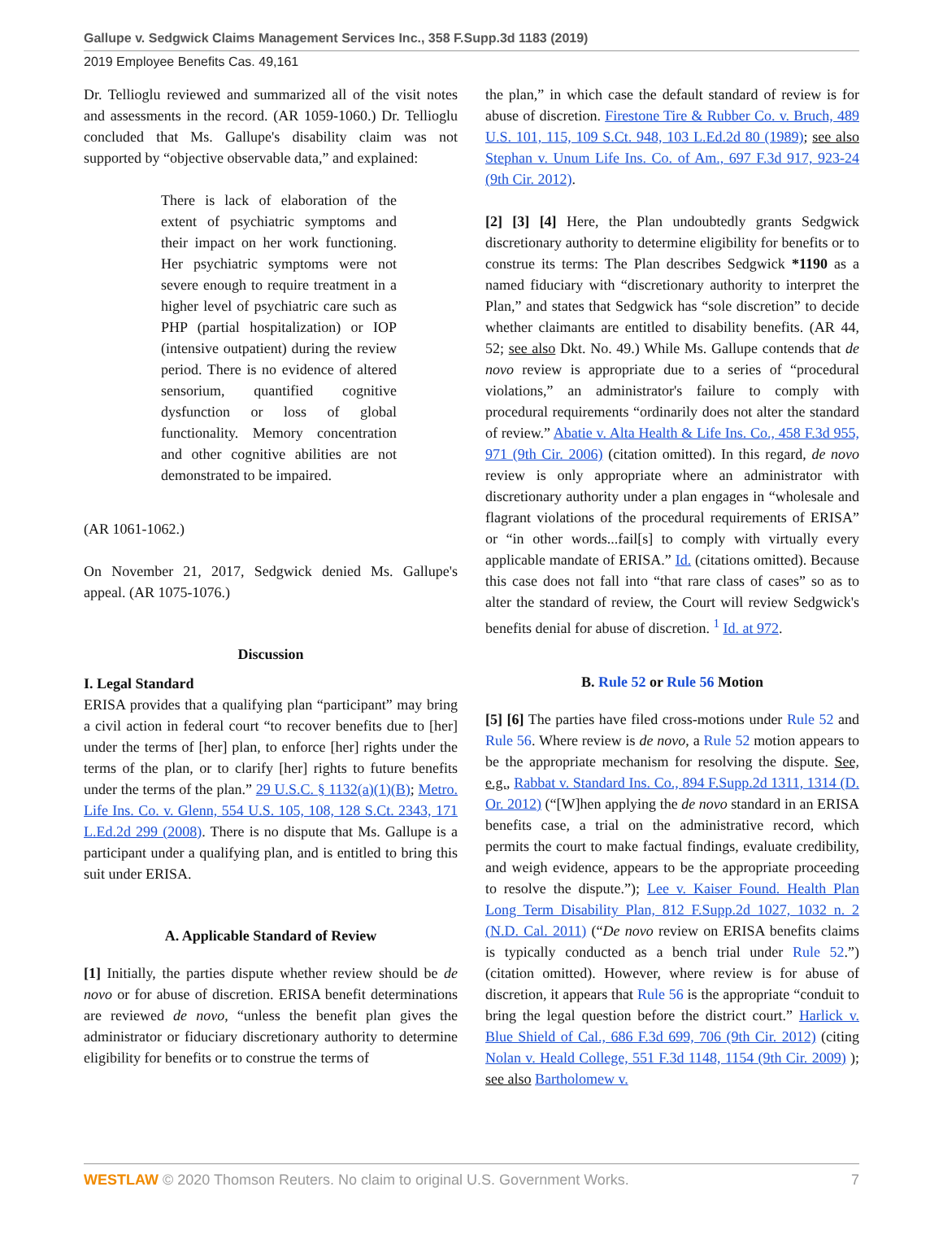Gallupe v. Sedgwick Claims Management Services Inc., 358 F.Supp.3d 1183 (2019)
2019 Employee Benefits Cas. 49,161
Dr. Tellioglu reviewed and summarized all of the visit notes and assessments in the record. (AR 1059-1060.) Dr. Tellioglu concluded that Ms. Gallupe's disability claim was not supported by “objective observable data,” and explained:
There is lack of elaboration of the extent of psychiatric symptoms and their impact on her work functioning. Her psychiatric symptoms were not severe enough to require treatment in a higher level of psychiatric care such as PHP (partial hospitalization) or IOP (intensive outpatient) during the review period. There is no evidence of altered sensorium, quantified cognitive dysfunction or loss of global functionality. Memory concentration and other cognitive abilities are not demonstrated to be impaired.
(AR 1061-1062.)
On November 21, 2017, Sedgwick denied Ms. Gallupe's appeal. (AR 1075-1076.)
Discussion
I. Legal Standard
ERISA provides that a qualifying plan “participant” may bring a civil action in federal court “to recover benefits due to [her] under the terms of [her] plan, to enforce [her] rights under the terms of the plan, or to clarify [her] rights to future benefits under the terms of the plan.” 29 U.S.C. § 1132(a)(1)(B); Metro. Life Ins. Co. v. Glenn, 554 U.S. 105, 108, 128 S.Ct. 2343, 171 L.Ed.2d 299 (2008). There is no dispute that Ms. Gallupe is a participant under a qualifying plan, and is entitled to bring this suit under ERISA.
A. Applicable Standard of Review
[1] Initially, the parties dispute whether review should be de novo or for abuse of discretion. ERISA benefit determinations are reviewed de novo, “unless the benefit plan gives the administrator or fiduciary discretionary authority to determine eligibility for benefits or to construe the terms of
the plan,” in which case the default standard of review is for abuse of discretion. Firestone Tire & Rubber Co. v. Bruch, 489 U.S. 101, 115, 109 S.Ct. 948, 103 L.Ed.2d 80 (1989); see also Stephan v. Unum Life Ins. Co. of Am., 697 F.3d 917, 923-24 (9th Cir. 2012).
[2] [3] [4] Here, the Plan undoubtedly grants Sedgwick discretionary authority to determine eligibility for benefits or to construe its terms: The Plan describes Sedgwick *1190 as a named fiduciary with “discretionary authority to interpret the Plan,” and states that Sedgwick has “sole discretion” to decide whether claimants are entitled to disability benefits. (AR 44, 52; see also Dkt. No. 49.) While Ms. Gallupe contends that de novo review is appropriate due to a series of “procedural violations,” an administrator's failure to comply with procedural requirements “ordinarily does not alter the standard of review.” Abatie v. Alta Health & Life Ins. Co., 458 F.3d 955, 971 (9th Cir. 2006) (citation omitted). In this regard, de novo review is only appropriate where an administrator with discretionary authority under a plan engages in “wholesale and flagrant violations of the procedural requirements of ERISA” or “in other words...fail[s] to comply with virtually every applicable mandate of ERISA.” Id. (citations omitted). Because this case does not fall into “that rare class of cases” so as to alter the standard of review, the Court will review Sedgwick's benefits denial for abuse of discretion. <sup>1</sup> Id. at 972.
B. Rule 52 or Rule 56 Motion
[5] [6] The parties have filed cross-motions under Rule 52 and Rule 56. Where review is de novo, a Rule 52 motion appears to be the appropriate mechanism for resolving the dispute. See, e.g., Rabbat v. Standard Ins. Co., 894 F.Supp.2d 1311, 1314 (D. Or. 2012) (“[W]hen applying the de novo standard in an ERISA benefits case, a trial on the administrative record, which permits the court to make factual findings, evaluate credibility, and weigh evidence, appears to be the appropriate proceeding to resolve the dispute.”); Lee v. Kaiser Found. Health Plan Long Term Disability Plan, 812 F.Supp.2d 1027, 1032 n. 2 (N.D. Cal. 2011) (“De novo review on ERISA benefits claims is typically conducted as a bench trial under Rule 52.”) (citation omitted). However, where review is for abuse of discretion, it appears that Rule 56 is the appropriate “conduit to bring the legal question before the district court.” Harlick v. Blue Shield of Cal., 686 F.3d 699, 706 (9th Cir. 2012) (citing Nolan v. Heald College, 551 F.3d 1148, 1154 (9th Cir. 2009) ); see also Bartholomew v.
WESTLAW © 2020 Thomson Reuters. No claim to original U.S. Government Works. 7